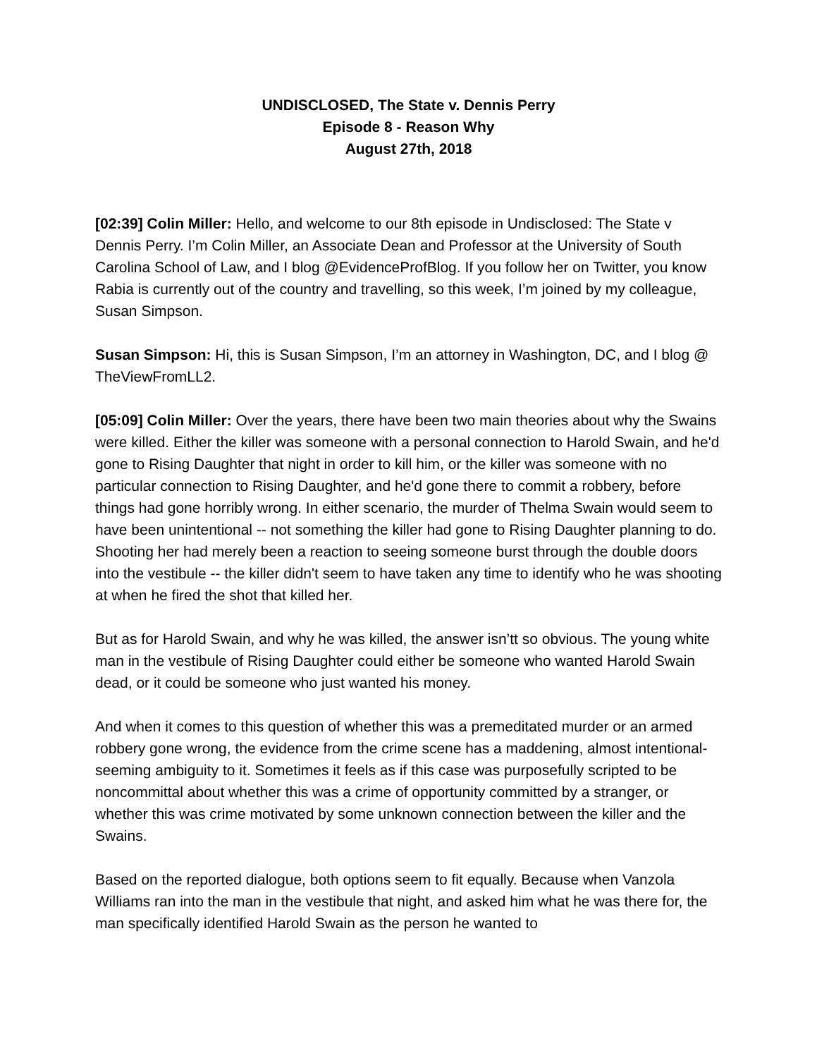UNDISCLOSED, The State v. Dennis Perry
Episode 8 - Reason Why
August 27th, 2018
[02:39] Colin Miller: Hello, and welcome to our 8th episode in Undisclosed: The State v Dennis Perry. I’m Colin Miller, an Associate Dean and Professor at the University of South Carolina School of Law, and I blog @EvidenceProfBlog. If you follow her on Twitter, you know Rabia is currently out of the country and travelling, so this week, I’m joined by my colleague, Susan Simpson.
Susan Simpson: Hi, this is Susan Simpson, I’m an attorney in Washington, DC, and I blog @ TheViewFromLL2.
[05:09] Colin Miller: Over the years, there have been two main theories about why the Swains were killed. Either the killer was someone with a personal connection to Harold Swain, and he'd gone to Rising Daughter that night in order to kill him, or the killer was someone with no particular connection to Rising Daughter, and he'd gone there to commit a robbery, before things had gone horribly wrong. In either scenario, the murder of Thelma Swain would seem to have been unintentional -- not something the killer had gone to Rising Daughter planning to do. Shooting her had merely been a reaction to seeing someone burst through the double doors into the vestibule -- the killer didn't seem to have taken any time to identify who he was shooting at when he fired the shot that killed her.
But as for Harold Swain, and why he was killed, the answer isn’tt so obvious. The young white man in the vestibule of Rising Daughter could either be someone who wanted Harold Swain dead, or it could be someone who just wanted his money.
And when it comes to this question of whether this was a premeditated murder or an armed robbery gone wrong, the evidence from the crime scene has a maddening, almost intentional-seeming ambiguity to it. Sometimes it feels as if this case was purposefully scripted to be noncommittal about whether this was a crime of opportunity committed by a stranger, or whether this was crime motivated by some unknown connection between the killer and the Swains.
Based on the reported dialogue, both options seem to fit equally. Because when Vanzola Williams ran into the man in the vestibule that night, and asked him what he was there for, the man specifically identified Harold Swain as the person he wanted to